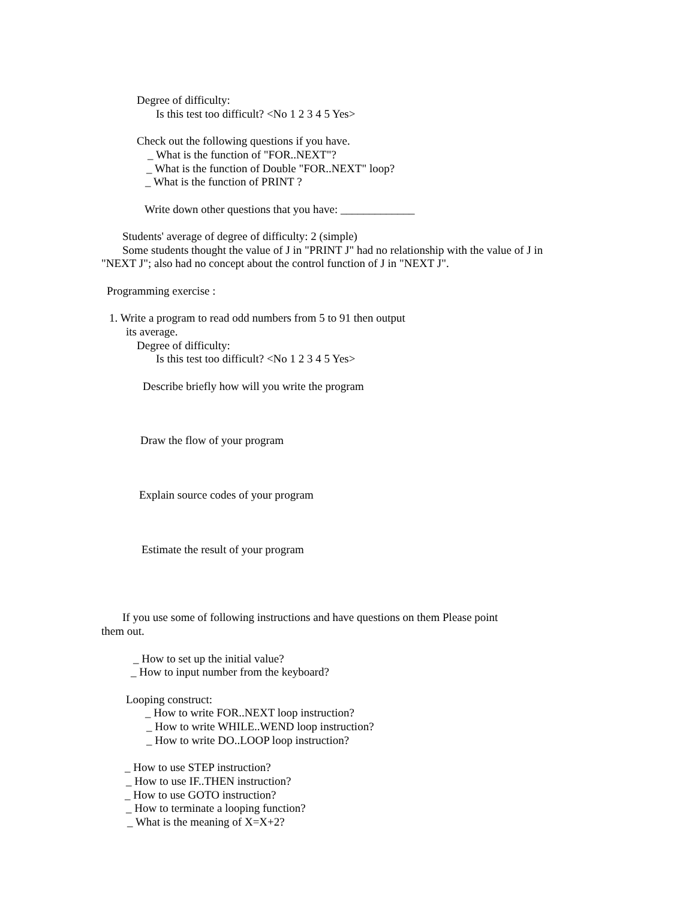Degree of difficulty:
Is this test too difficult? <No 1 2 3 4 5 Yes>
Check out the following questions if you have.
_ What is the function of "FOR..NEXT"?
_ What is the function of Double "FOR..NEXT" loop?
_ What is the function of PRINT ?
Write down other questions that you have: _____________
Students' average of degree of difficulty: 2 (simple)
Some students thought the value of J in "PRINT J" had no relationship with the value of J in
"NEXT J"; also had no concept about the control function of J in "NEXT J".
Programming exercise :
1. Write a program to read odd numbers from 5 to 91 then output
its average.
Degree of difficulty:
Is this test too difficult? <No 1 2 3 4 5 Yes>
Describe briefly how will you write the program
Draw the flow of your program
Explain source codes of your program
Estimate the result of your program
If you use some of following instructions and have questions on them Please point
them out.
_ How to set up the initial value?
_ How to input number from the keyboard?
Looping construct:
_ How to write FOR..NEXT loop instruction?
_ How to write WHILE..WEND loop instruction?
_ How to write DO..LOOP loop instruction?
_ How to use STEP instruction?
_ How to use IF..THEN instruction?
_ How to use GOTO instruction?
_ How to terminate a looping function?
_ What is the meaning of X=X+2?